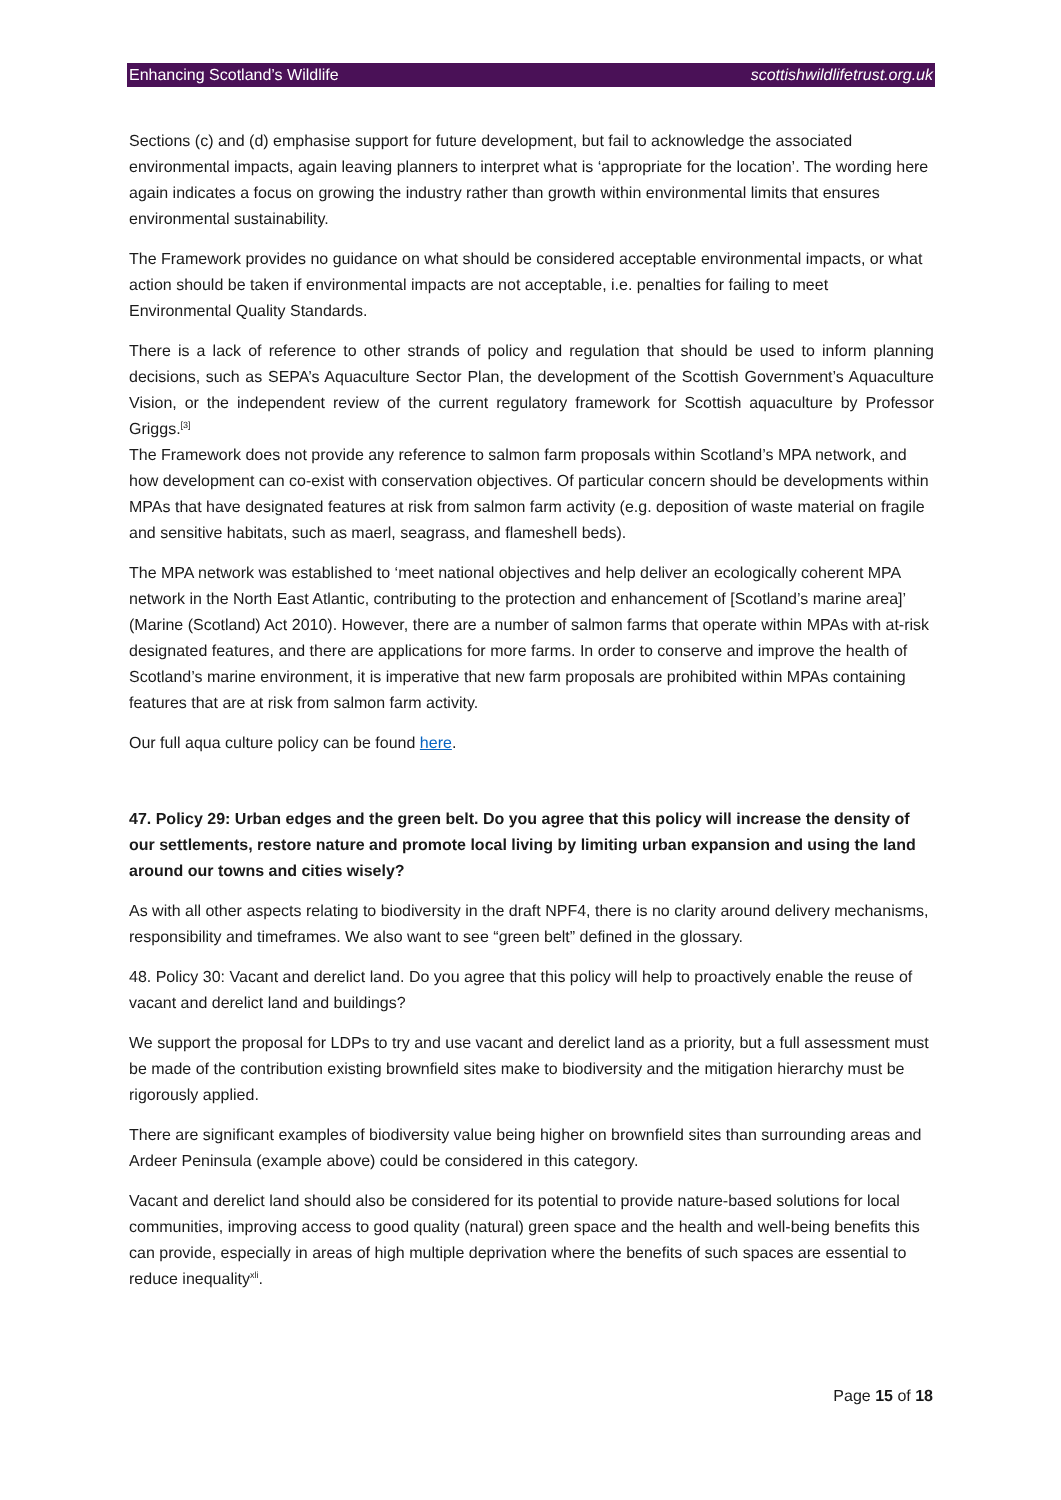Enhancing Scotland’s Wildlife scottishwildlifetrust.org.uk
Sections (c) and (d) emphasise support for future development, but fail to acknowledge the associated environmental impacts, again leaving planners to interpret what is ‘appropriate for the location’. The wording here again indicates a focus on growing the industry rather than growth within environmental limits that ensures environmental sustainability.
The Framework provides no guidance on what should be considered acceptable environmental impacts, or what action should be taken if environmental impacts are not acceptable, i.e. penalties for failing to meet Environmental Quality Standards.
There is a lack of reference to other strands of policy and regulation that should be used to inform planning decisions, such as SEPA’s Aquaculture Sector Plan, the development of the Scottish Government’s Aquaculture Vision, or the independent review of the current regulatory framework for Scottish aquaculture by Professor Griggs.<sup>[3]</sup>
The Framework does not provide any reference to salmon farm proposals within Scotland’s MPA network, and how development can co-exist with conservation objectives. Of particular concern should be developments within MPAs that have designated features at risk from salmon farm activity (e.g. deposition of waste material on fragile and sensitive habitats, such as maerl, seagrass, and flameshell beds).
The MPA network was established to ‘meet national objectives and help deliver an ecologically coherent MPA network in the North East Atlantic, contributing to the protection and enhancement of [Scotland’s marine area]’ (Marine (Scotland) Act 2010). However, there are a number of salmon farms that operate within MPAs with at-risk designated features, and there are applications for more farms. In order to conserve and improve the health of Scotland’s marine environment, it is imperative that new farm proposals are prohibited within MPAs containing features that are at risk from salmon farm activity.
Our full aqua culture policy can be found here.
47. Policy 29: Urban edges and the green belt. Do you agree that this policy will increase the density of our settlements, restore nature and promote local living by limiting urban expansion and using the land around our towns and cities wisely?
As with all other aspects relating to biodiversity in the draft NPF4, there is no clarity around delivery mechanisms, responsibility and timeframes. We also want to see “green belt” defined in the glossary.
48. Policy 30: Vacant and derelict land. Do you agree that this policy will help to proactively enable the reuse of vacant and derelict land and buildings?
We support the proposal for LDPs to try and use vacant and derelict land as a priority, but a full assessment must be made of the contribution existing brownfield sites make to biodiversity and the mitigation hierarchy must be rigorously applied.
There are significant examples of biodiversity value being higher on brownfield sites than surrounding areas and Ardeer Peninsula (example above) could be considered in this category.
Vacant and derelict land should also be considered for its potential to provide nature-based solutions for local communities, improving access to good quality (natural) green space and the health and well-being benefits this can provide, especially in areas of high multiple deprivation where the benefits of such spaces are essential to reduce inequality<sup>xli</sup>.
Page 15 of 18